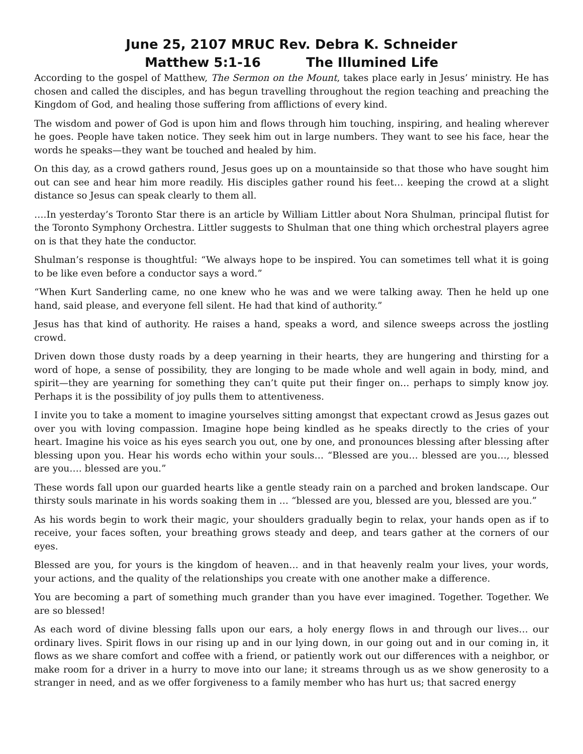June 25, 2107 MRUC Rev. Debra K. Schneider
Matthew 5:1-16 The Illumined Life
According to the gospel of Matthew, The Sermon on the Mount, takes place early in Jesus’ ministry. He has chosen and called the disciples, and has begun travelling throughout the region teaching and preaching the Kingdom of God, and healing those suffering from afflictions of every kind.
The wisdom and power of God is upon him and flows through him touching, inspiring, and healing wherever he goes. People have taken notice. They seek him out in large numbers. They want to see his face, hear the words he speaks—they want be touched and healed by him.
On this day, as a crowd gathers round, Jesus goes up on a mountainside so that those who have sought him out can see and hear him more readily. His disciples gather round his feet… keeping the crowd at a slight distance so Jesus can speak clearly to them all.
….In yesterday’s Toronto Star there is an article by William Littler about Nora Shulman, principal flutist for the Toronto Symphony Orchestra. Littler suggests to Shulman that one thing which orchestral players agree on is that they hate the conductor.
Shulman’s response is thoughtful: “We always hope to be inspired. You can sometimes tell what it is going to be like even before a conductor says a word.”
“When Kurt Sanderling came, no one knew who he was and we were talking away. Then he held up one hand, said please, and everyone fell silent. He had that kind of authority.”
Jesus has that kind of authority. He raises a hand, speaks a word, and silence sweeps across the jostling crowd.
Driven down those dusty roads by a deep yearning in their hearts, they are hungering and thirsting for a word of hope, a sense of possibility, they are longing to be made whole and well again in body, mind, and spirit—they are yearning for something they can’t quite put their finger on… perhaps to simply know joy. Perhaps it is the possibility of joy pulls them to attentiveness.
I invite you to take a moment to imagine yourselves sitting amongst that expectant crowd as Jesus gazes out over you with loving compassion. Imagine hope being kindled as he speaks directly to the cries of your heart. Imagine his voice as his eyes search you out, one by one, and pronounces blessing after blessing after blessing upon you. Hear his words echo within your souls… “Blessed are you… blessed are you…, blessed are you…. blessed are you.”
These words fall upon our guarded hearts like a gentle steady rain on a parched and broken landscape. Our thirsty souls marinate in his words soaking them in … “blessed are you, blessed are you, blessed are you.”
As his words begin to work their magic, your shoulders gradually begin to relax, your hands open as if to receive, your faces soften, your breathing grows steady and deep, and tears gather at the corners of our eyes.
Blessed are you, for yours is the kingdom of heaven… and in that heavenly realm your lives, your words, your actions, and the quality of the relationships you create with one another make a difference.
You are becoming a part of something much grander than you have ever imagined. Together. Together. We are so blessed!
As each word of divine blessing falls upon our ears, a holy energy flows in and through our lives… our ordinary lives. Spirit flows in our rising up and in our lying down, in our going out and in our coming in, it flows as we share comfort and coffee with a friend, or patiently work out our differences with a neighbor, or make room for a driver in a hurry to move into our lane; it streams through us as we show generosity to a stranger in need, and as we offer forgiveness to a family member who has hurt us; that sacred energy